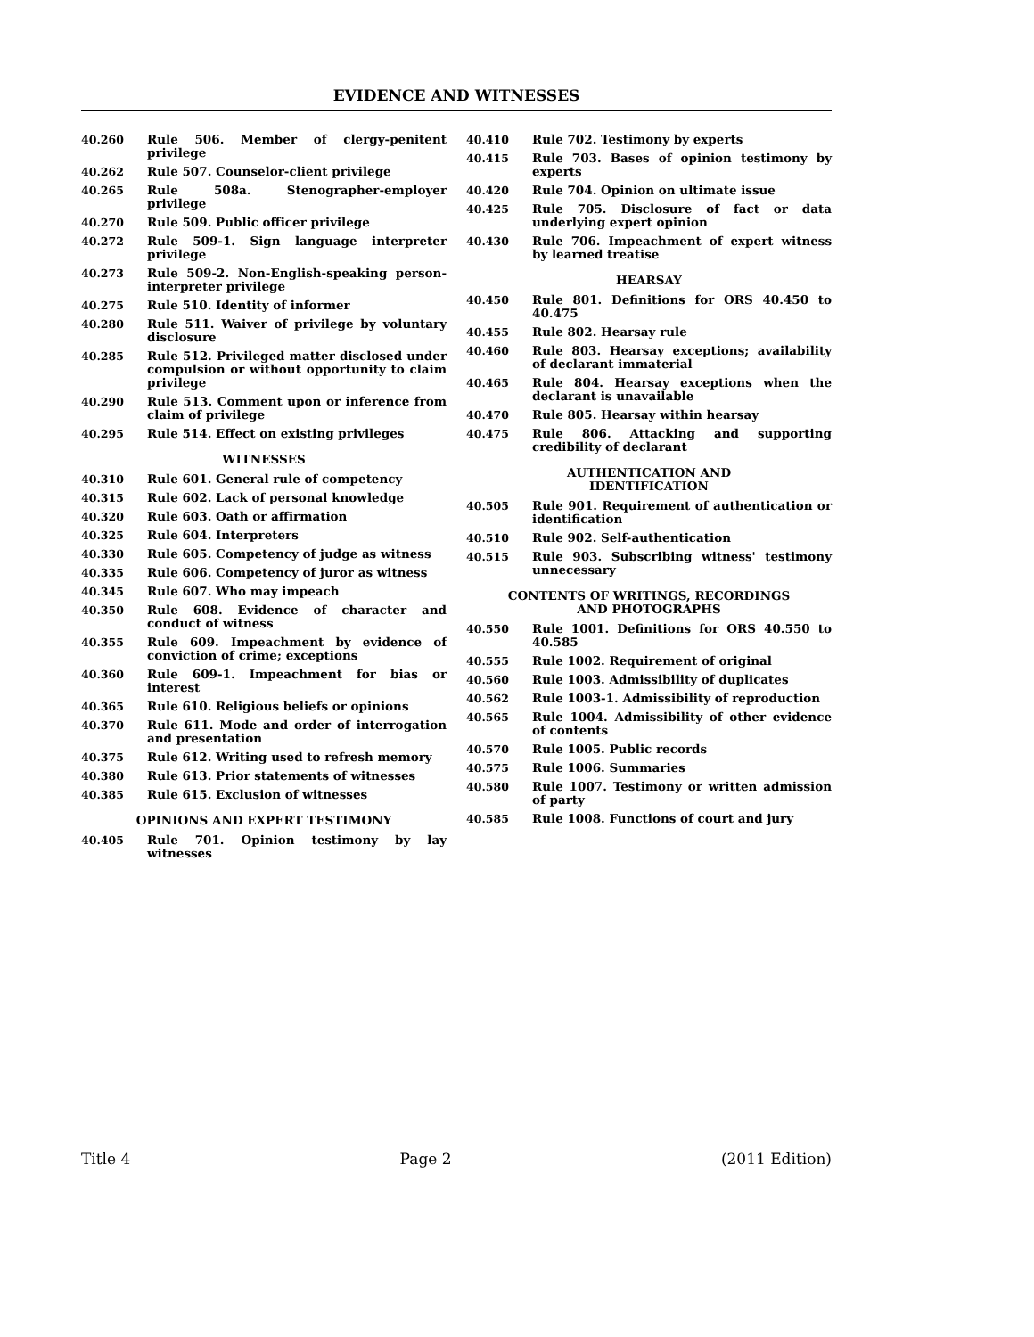EVIDENCE AND WITNESSES
40.260 Rule 506. Member of clergy-penitent privilege
40.262 Rule 507. Counselor-client privilege
40.265 Rule 508a. Stenographer-employer privilege
40.270 Rule 509. Public officer privilege
40.272 Rule 509-1. Sign language interpreter privilege
40.273 Rule 509-2. Non-English-speaking person-interpreter privilege
40.275 Rule 510. Identity of informer
40.280 Rule 511. Waiver of privilege by voluntary disclosure
40.285 Rule 512. Privileged matter disclosed under compulsion or without opportunity to claim privilege
40.290 Rule 513. Comment upon or inference from claim of privilege
40.295 Rule 514. Effect on existing privileges
WITNESSES
40.310 Rule 601. General rule of competency
40.315 Rule 602. Lack of personal knowledge
40.320 Rule 603. Oath or affirmation
40.325 Rule 604. Interpreters
40.330 Rule 605. Competency of judge as witness
40.335 Rule 606. Competency of juror as witness
40.345 Rule 607. Who may impeach
40.350 Rule 608. Evidence of character and conduct of witness
40.355 Rule 609. Impeachment by evidence of conviction of crime; exceptions
40.360 Rule 609-1. Impeachment for bias or interest
40.365 Rule 610. Religious beliefs or opinions
40.370 Rule 611. Mode and order of interrogation and presentation
40.375 Rule 612. Writing used to refresh memory
40.380 Rule 613. Prior statements of witnesses
40.385 Rule 615. Exclusion of witnesses
OPINIONS AND EXPERT TESTIMONY
40.405 Rule 701. Opinion testimony by lay witnesses
40.410 Rule 702. Testimony by experts
40.415 Rule 703. Bases of opinion testimony by experts
40.420 Rule 704. Opinion on ultimate issue
40.425 Rule 705. Disclosure of fact or data underlying expert opinion
40.430 Rule 706. Impeachment of expert witness by learned treatise
HEARSAY
40.450 Rule 801. Definitions for ORS 40.450 to 40.475
40.455 Rule 802. Hearsay rule
40.460 Rule 803. Hearsay exceptions; availability of declarant immaterial
40.465 Rule 804. Hearsay exceptions when the declarant is unavailable
40.470 Rule 805. Hearsay within hearsay
40.475 Rule 806. Attacking and supporting credibility of declarant
AUTHENTICATION AND
IDENTIFICATION
40.505 Rule 901. Requirement of authentication or identification
40.510 Rule 902. Self-authentication
40.515 Rule 903. Subscribing witness' testimony unnecessary
CONTENTS OF WRITINGS, RECORDINGS
AND PHOTOGRAPHS
40.550 Rule 1001. Definitions for ORS 40.550 to 40.585
40.555 Rule 1002. Requirement of original
40.560 Rule 1003. Admissibility of duplicates
40.562 Rule 1003-1. Admissibility of reproduction
40.565 Rule 1004. Admissibility of other evidence of contents
40.570 Rule 1005. Public records
40.575 Rule 1006. Summaries
40.580 Rule 1007. Testimony or written admission of party
40.585 Rule 1008. Functions of court and jury
Title 4 Page 2 (2011 Edition)